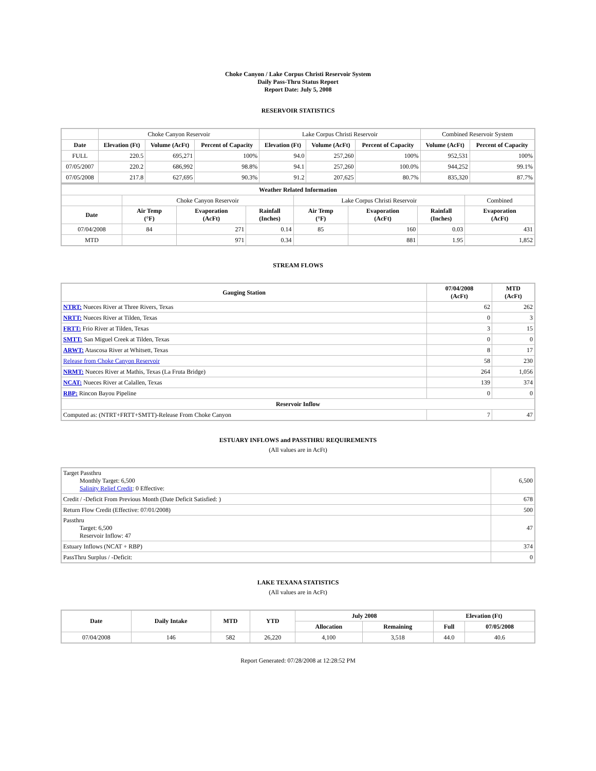Choke Canyon / Lake Corpus Christi Reservoir System
Daily Pass-Thru Status Report
Report Date: July 5, 2008
RESERVOIR STATISTICS
| | Choke Canyon Reservoir | | | Lake Corpus Christi Reservoir | | | Combined Reservoir System | |
| Date | Elevation (Ft) | Volume (AcFt) | Percent of Capacity | Elevation (Ft) | Volume (AcFt) | Percent of Capacity | Volume (AcFt) | Percent of Capacity |
| FULL | 220.5 | 695,271 | 100% | 94.0 | 257,260 | 100% | 952,531 | 100% |
| 07/05/2007 | 220.2 | 686,992 | 98.8% | 94.1 | 257,260 | 100.0% | 944,252 | 99.1% |
| 07/05/2008 | 217.8 | 627,695 | 90.3% | 91.2 | 207,625 | 80.7% | 835,320 | 87.7% |
| Weather Related Information | | | | | | | |
| --- | --- | --- | --- | --- | --- | --- | --- |
| | Choke Canyon Reservoir | | | Lake Corpus Christi Reservoir | | | Combined |
| Date | Air Temp (°F) | Evaporation (AcFt) | Rainfall (Inches) | Air Temp (°F) | Evaporation (AcFt) | Rainfall (Inches) | Evaporation (AcFt) |
| 07/04/2008 | 84 | 271 | 0.14 | 85 | 160 | 0.03 | 431 |
| MTD | | 971 | 0.34 | | 881 | 1.95 | 1,852 |
STREAM FLOWS
| Gauging Station | 07/04/2008 (AcFt) | MTD (AcFt) |
| --- | --- | --- |
| NTRT: Nueces River at Three Rivers, Texas | 62 | 262 |
| NRTT: Nueces River at Tilden, Texas | 0 | 3 |
| FRTT: Frio River at Tilden, Texas | 3 | 15 |
| SMTT: San Miguel Creek at Tilden, Texas | 0 | 0 |
| ARWT: Atascosa River at Whitsett, Texas | 8 | 17 |
| Release from Choke Canyon Reservoir | 58 | 230 |
| NRMT: Nueces River at Mathis, Texas (La Fruta Bridge) | 264 | 1,056 |
| NCAT: Nueces River at Calallen, Texas | 139 | 374 |
| RBP: Rincon Bayou Pipeline | 0 | 0 |
| Reservoir Inflow | | |
| Computed as: (NTRT+FRTT+SMTT)-Release From Choke Canyon | 7 | 47 |
ESTUARY INFLOWS and PASSTHRU REQUIREMENTS
(All values are in AcFt)
| Target Passthru Monthly Target: 6,500 Salinity Relief Credit : 0 Effective: | 6,500 |
| Credit / -Deficit From Previous Month (Date Deficit Satisfied: ) | 678 |
| Return Flow Credit (Effective: 07/01/2008) | 500 |
| Passthru Target: 6,500 Reservoir Inflow: 47 | 47 |
| Estuary Inflows (NCAT + RBP) | 374 |
| PassThru Surplus / -Deficit: | 0 |
LAKE TEXANA STATISTICS
(All values are in AcFt)
| Date | Daily Intake | MTD | YTD | July 2008 | | Elevation (Ft) | |
| --- | --- | --- | --- | --- | --- | --- | --- |
| | | | | Allocation | Remaining | Full | 07/05/2008 |
| 07/04/2008 | 146 | 582 | 26,220 | 4,100 | 3,518 | 44.0 | 40.6 |
Report Generated: 07/28/2008 at 12:28:52 PM